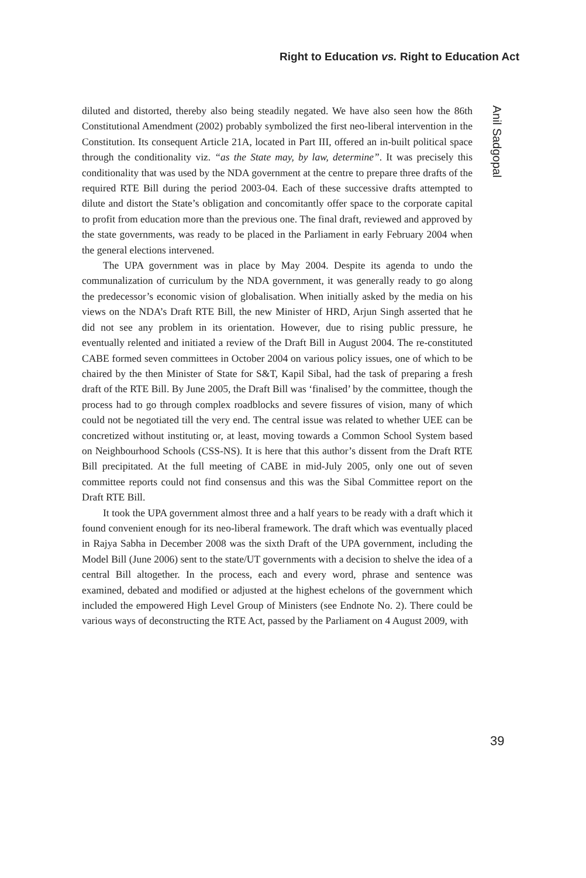Right to Education vs. Right to Education Act
diluted and distorted, thereby also being steadily negated. We have also seen how the 86th Constitutional Amendment (2002) probably symbolized the first neo-liberal intervention in the Constitution. Its consequent Article 21A, located in Part III, offered an in-built political space through the conditionality viz. “as the State may, by law, determine”. It was precisely this conditionality that was used by the NDA government at the centre to prepare three drafts of the required RTE Bill during the period 2003-04. Each of these successive drafts attempted to dilute and distort the State’s obligation and concomitantly offer space to the corporate capital to profit from education more than the previous one. The final draft, reviewed and approved by the state governments, was ready to be placed in the Parliament in early February 2004 when the general elections intervened.
The UPA government was in place by May 2004. Despite its agenda to undo the communalization of curriculum by the NDA government, it was generally ready to go along the predecessor’s economic vision of globalisation. When initially asked by the media on his views on the NDA’s Draft RTE Bill, the new Minister of HRD, Arjun Singh asserted that he did not see any problem in its orientation. However, due to rising public pressure, he eventually relented and initiated a review of the Draft Bill in August 2004. The re-constituted CABE formed seven committees in October 2004 on various policy issues, one of which to be chaired by the then Minister of State for S&T, Kapil Sibal, had the task of preparing a fresh draft of the RTE Bill. By June 2005, the Draft Bill was ‘finalised’ by the committee, though the process had to go through complex roadblocks and severe fissures of vision, many of which could not be negotiated till the very end. The central issue was related to whether UEE can be concretized without instituting or, at least, moving towards a Common School System based on Neighbourhood Schools (CSS-NS). It is here that this author’s dissent from the Draft RTE Bill precipitated. At the full meeting of CABE in mid-July 2005, only one out of seven committee reports could not find consensus and this was the Sibal Committee report on the Draft RTE Bill.
It took the UPA government almost three and a half years to be ready with a draft which it found convenient enough for its neo-liberal framework. The draft which was eventually placed in Rajya Sabha in December 2008 was the sixth Draft of the UPA government, including the Model Bill (June 2006) sent to the state/UT governments with a decision to shelve the idea of a central Bill altogether. In the process, each and every word, phrase and sentence was examined, debated and modified or adjusted at the highest echelons of the government which included the empowered High Level Group of Ministers (see Endnote No. 2). There could be various ways of deconstructing the RTE Act, passed by the Parliament on 4 August 2009, with
Anil Sadgopal
39